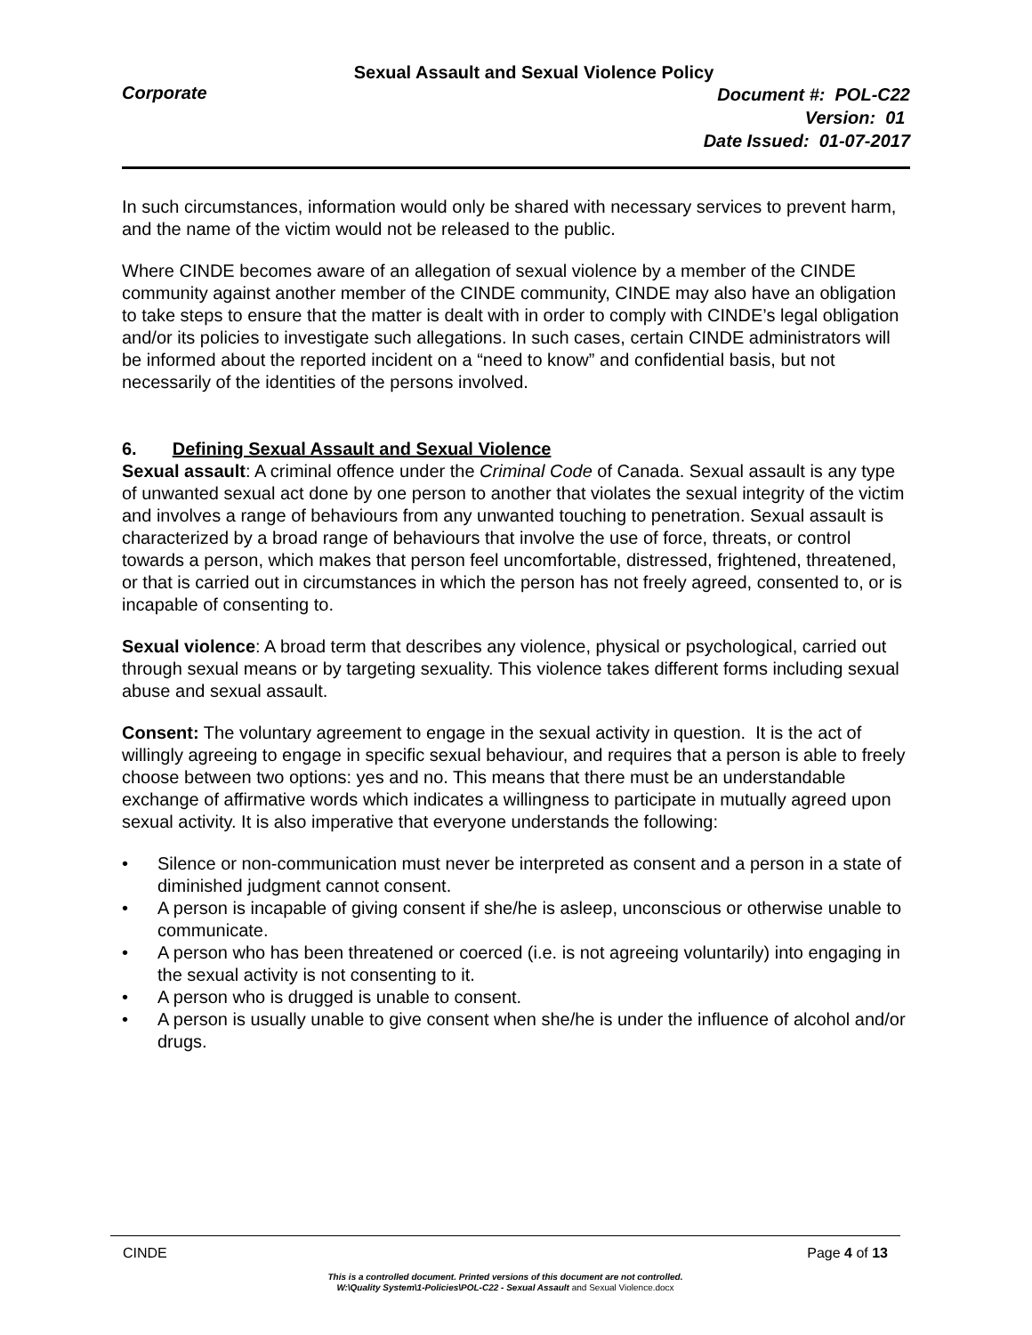Sexual Assault and Sexual Violence Policy
Corporate
Document #: POL-C22
Version: 01
Date Issued: 01-07-2017
In such circumstances, information would only be shared with necessary services to prevent harm, and the name of the victim would not be released to the public.
Where CINDE becomes aware of an allegation of sexual violence by a member of the CINDE community against another member of the CINDE community, CINDE may also have an obligation to take steps to ensure that the matter is dealt with in order to comply with CINDE’s legal obligation and/or its policies to investigate such allegations. In such cases, certain CINDE administrators will be informed about the reported incident on a “need to know” and confidential basis, but not necessarily of the identities of the persons involved.
6. Defining Sexual Assault and Sexual Violence
Sexual assault: A criminal offence under the Criminal Code of Canada. Sexual assault is any type of unwanted sexual act done by one person to another that violates the sexual integrity of the victim and involves a range of behaviours from any unwanted touching to penetration. Sexual assault is characterized by a broad range of behaviours that involve the use of force, threats, or control towards a person, which makes that person feel uncomfortable, distressed, frightened, threatened, or that is carried out in circumstances in which the person has not freely agreed, consented to, or is incapable of consenting to.
Sexual violence: A broad term that describes any violence, physical or psychological, carried out through sexual means or by targeting sexuality. This violence takes different forms including sexual abuse and sexual assault.
Consent: The voluntary agreement to engage in the sexual activity in question. It is the act of willingly agreeing to engage in specific sexual behaviour, and requires that a person is able to freely choose between two options: yes and no. This means that there must be an understandable exchange of affirmative words which indicates a willingness to participate in mutually agreed upon sexual activity. It is also imperative that everyone understands the following:
• Silence or non-communication must never be interpreted as consent and a person in a state of diminished judgment cannot consent.
• A person is incapable of giving consent if she/he is asleep, unconscious or otherwise unable to communicate.
• A person who has been threatened or coerced (i.e. is not agreeing voluntarily) into engaging in the sexual activity is not consenting to it.
• A person who is drugged is unable to consent.
• A person is usually unable to give consent when she/he is under the influence of alcohol and/or drugs.
CINDE Page 4 of 13
This is a controlled document. Printed versions of this document are not controlled.
W:\Quality System\1-Policies\POL-C22 - Sexual Assault and Sexual Violence.docx